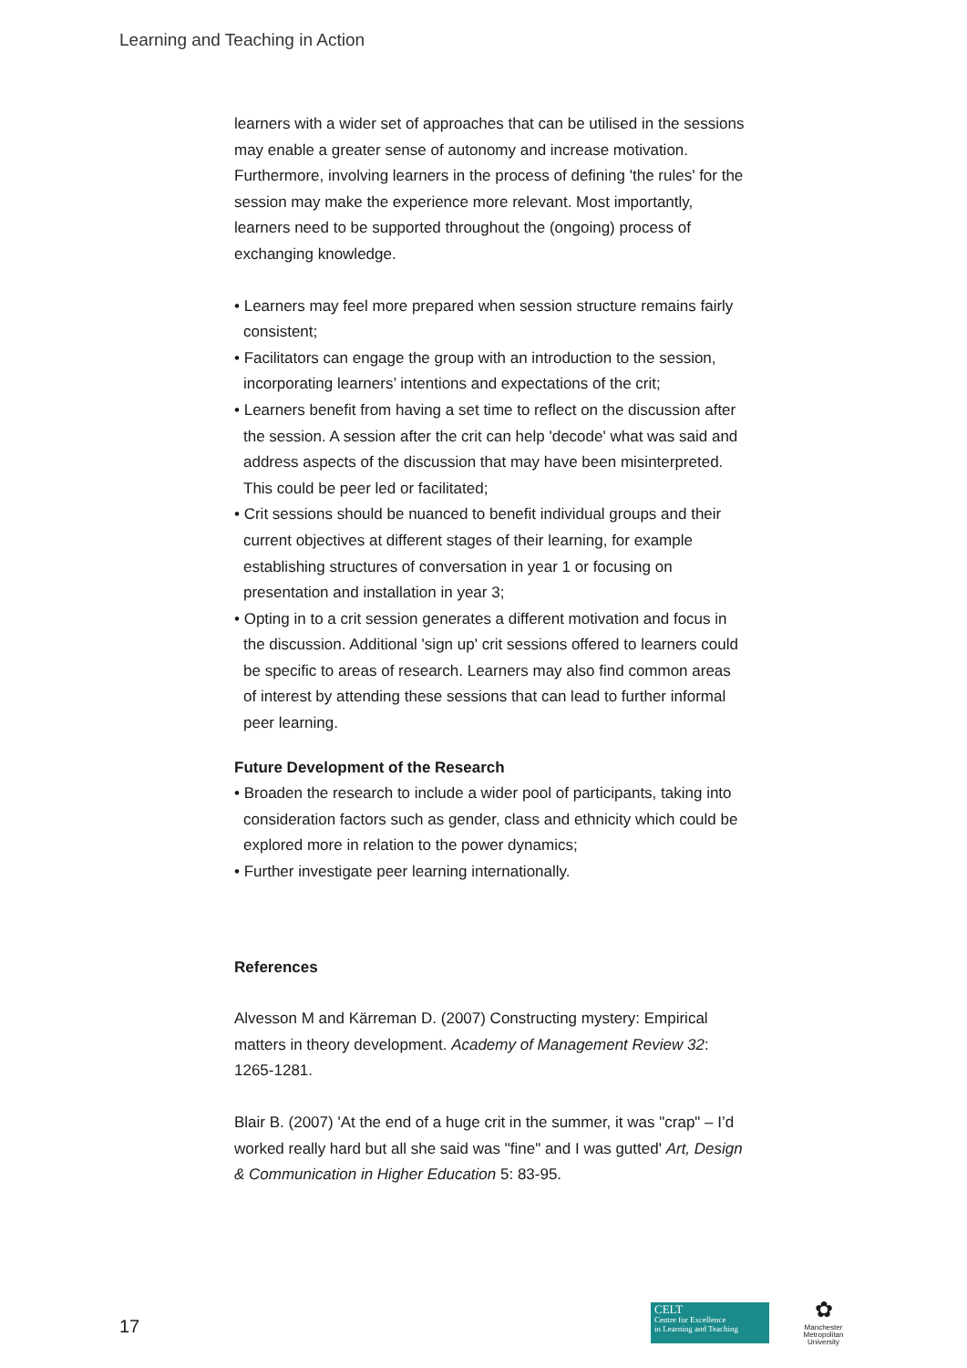Learning and Teaching in Action
learners with a wider set of approaches that can be utilised in the sessions may enable a greater sense of autonomy and increase motivation. Furthermore, involving learners in the process of defining 'the rules' for the session may make the experience more relevant. Most importantly, learners need to be supported throughout the (ongoing) process of exchanging knowledge.
• Learners may feel more prepared when session structure remains fairly consistent;
• Facilitators can engage the group with an introduction to the session, incorporating learners’ intentions and expectations of the crit;
• Learners benefit from having a set time to reflect on the discussion after the session. A session after the crit can help 'decode' what was said and address aspects of the discussion that may have been misinterpreted. This could be peer led or facilitated;
• Crit sessions should be nuanced to benefit individual groups and their current objectives at different stages of their learning, for example establishing structures of conversation in year 1 or focusing on presentation and installation in year 3;
• Opting in to a crit session generates a different motivation and focus in the discussion. Additional 'sign up' crit sessions offered to learners could be specific to areas of research. Learners may also find common areas of interest by attending these sessions that can lead to further informal peer learning.
Future Development of the Research
• Broaden the research to include a wider pool of participants, taking into consideration factors such as gender, class and ethnicity which could be explored more in relation to the power dynamics;
• Further investigate peer learning internationally.
References
Alvesson M and Kärreman D. (2007) Constructing mystery: Empirical matters in theory development. Academy of Management Review 32: 1265-1281.
Blair B. (2007) 'At the end of a huge crit in the summer, it was "crap" – I’d worked really hard but all she said was "fine" and I was gutted' Art, Design & Communication in Higher Education 5: 83-95.
17
CELT
Centre for Excellence
in Learning and Teaching
✿
Manchester
Metropolitan
University